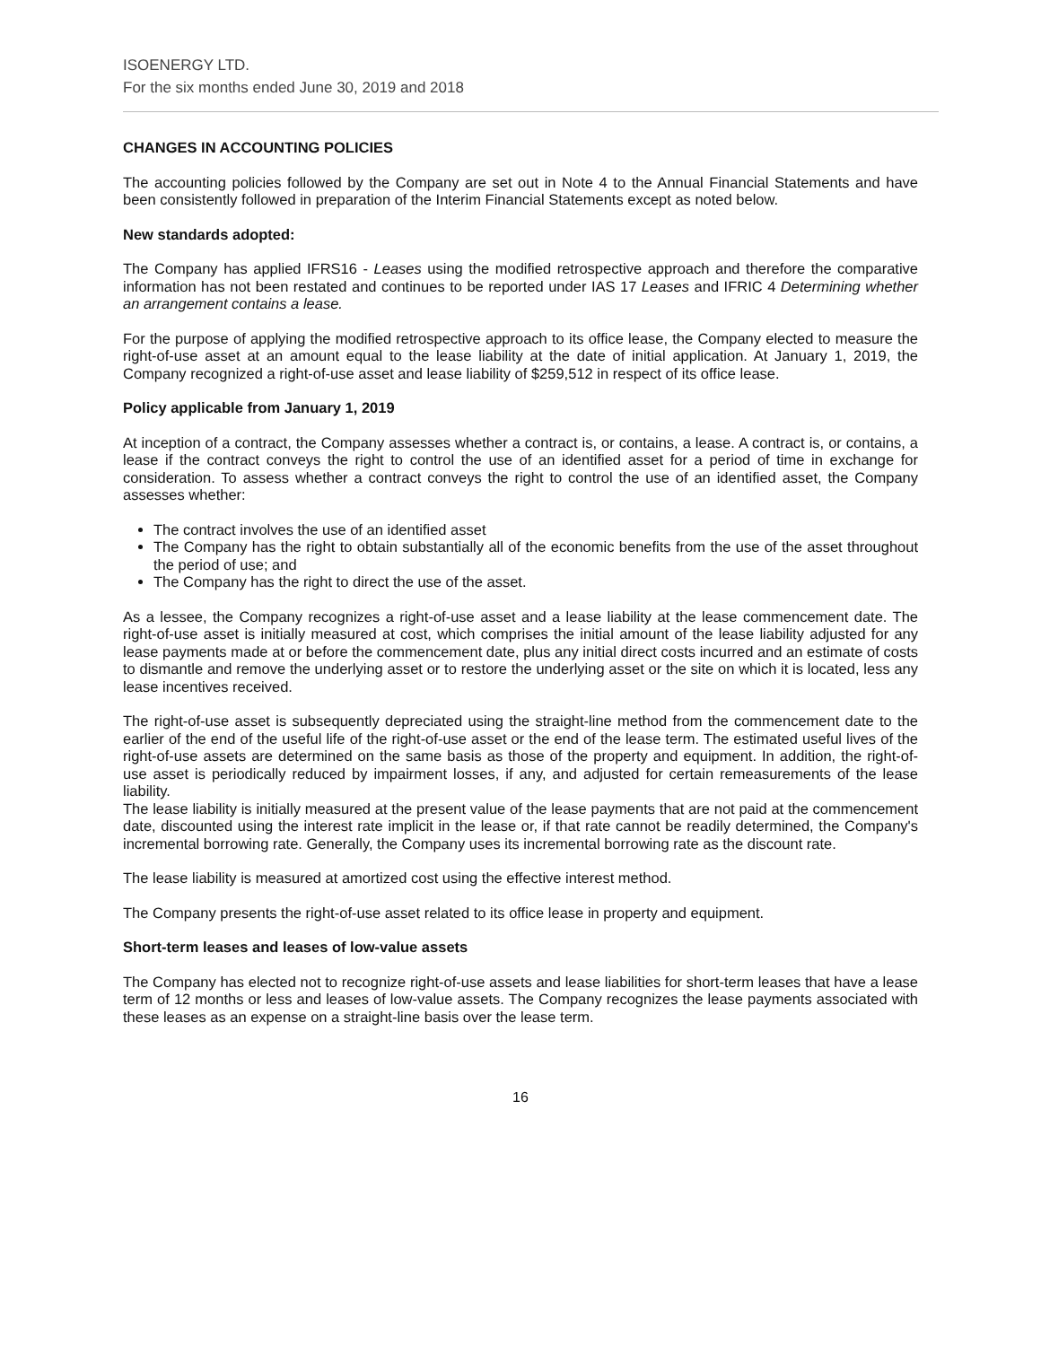ISOENERGY LTD.
For the six months ended June 30, 2019 and 2018
CHANGES IN ACCOUNTING POLICIES
The accounting policies followed by the Company are set out in Note 4 to the Annual Financial Statements and have been consistently followed in preparation of the Interim Financial Statements except as noted below.
New standards adopted:
The Company has applied IFRS16 - Leases using the modified retrospective approach and therefore the comparative information has not been restated and continues to be reported under IAS 17 Leases and IFRIC 4 Determining whether an arrangement contains a lease.
For the purpose of applying the modified retrospective approach to its office lease, the Company elected to measure the right-of-use asset at an amount equal to the lease liability at the date of initial application. At January 1, 2019, the Company recognized a right-of-use asset and lease liability of $259,512 in respect of its office lease.
Policy applicable from January 1, 2019
At inception of a contract, the Company assesses whether a contract is, or contains, a lease. A contract is, or contains, a lease if the contract conveys the right to control the use of an identified asset for a period of time in exchange for consideration. To assess whether a contract conveys the right to control the use of an identified asset, the Company assesses whether:
The contract involves the use of an identified asset
The Company has the right to obtain substantially all of the economic benefits from the use of the asset throughout the period of use; and
The Company has the right to direct the use of the asset.
As a lessee, the Company recognizes a right-of-use asset and a lease liability at the lease commencement date. The right-of-use asset is initially measured at cost, which comprises the initial amount of the lease liability adjusted for any lease payments made at or before the commencement date, plus any initial direct costs incurred and an estimate of costs to dismantle and remove the underlying asset or to restore the underlying asset or the site on which it is located, less any lease incentives received.
The right-of-use asset is subsequently depreciated using the straight-line method from the commencement date to the earlier of the end of the useful life of the right-of-use asset or the end of the lease term. The estimated useful lives of the right-of-use assets are determined on the same basis as those of the property and equipment. In addition, the right-of-use asset is periodically reduced by impairment losses, if any, and adjusted for certain remeasurements of the lease liability.
The lease liability is initially measured at the present value of the lease payments that are not paid at the commencement date, discounted using the interest rate implicit in the lease or, if that rate cannot be readily determined, the Company's incremental borrowing rate. Generally, the Company uses its incremental borrowing rate as the discount rate.
The lease liability is measured at amortized cost using the effective interest method.
The Company presents the right-of-use asset related to its office lease in property and equipment.
Short-term leases and leases of low-value assets
The Company has elected not to recognize right-of-use assets and lease liabilities for short-term leases that have a lease term of 12 months or less and leases of low-value assets. The Company recognizes the lease payments associated with these leases as an expense on a straight-line basis over the lease term.
16